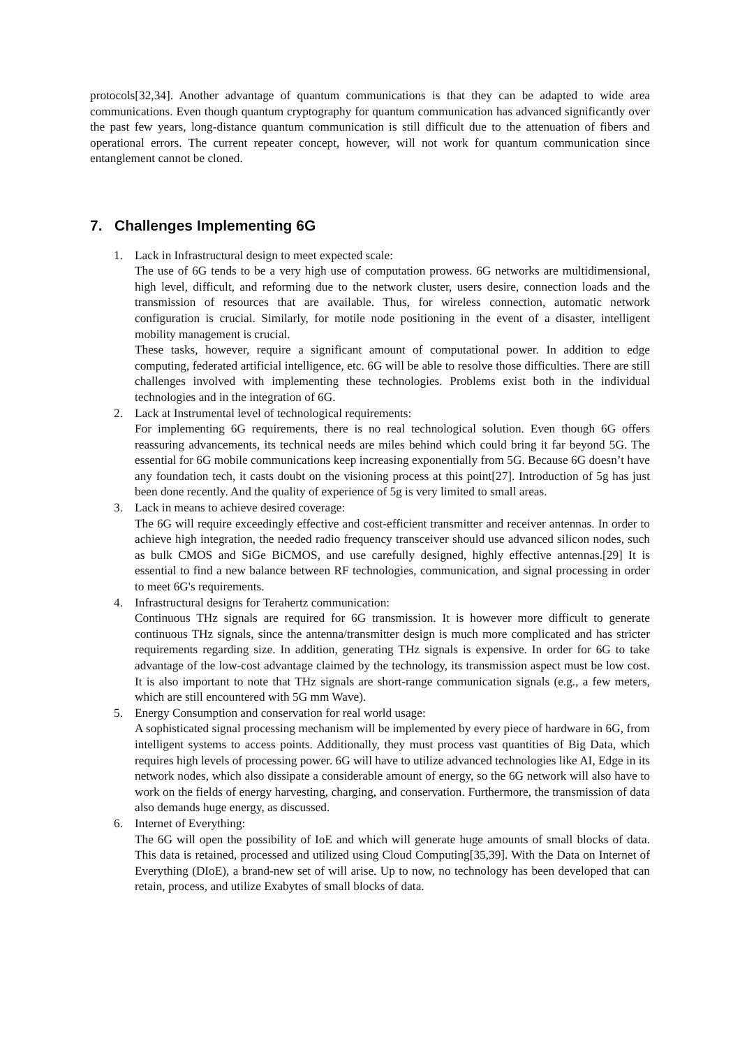protocols[32,34]. Another advantage of quantum communications is that they can be adapted to wide area communications. Even though quantum cryptography for quantum communication has advanced significantly over the past few years, long-distance quantum communication is still difficult due to the attenuation of fibers and operational errors. The current repeater concept, however, will not work for quantum communication since entanglement cannot be cloned.
7. Challenges Implementing 6G
1. Lack in Infrastructural design to meet expected scale:
The use of 6G tends to be a very high use of computation prowess. 6G networks are multidimensional, high level, difficult, and reforming due to the network cluster, users desire, connection loads and the transmission of resources that are available. Thus, for wireless connection, automatic network configuration is crucial. Similarly, for motile node positioning in the event of a disaster, intelligent mobility management is crucial.
These tasks, however, require a significant amount of computational power. In addition to edge computing, federated artificial intelligence, etc. 6G will be able to resolve those difficulties. There are still challenges involved with implementing these technologies. Problems exist both in the individual technologies and in the integration of 6G.
2. Lack at Instrumental level of technological requirements:
For implementing 6G requirements, there is no real technological solution. Even though 6G offers reassuring advancements, its technical needs are miles behind which could bring it far beyond 5G. The essential for 6G mobile communications keep increasing exponentially from 5G. Because 6G doesn’t have any foundation tech, it casts doubt on the visioning process at this point[27]. Introduction of 5g has just been done recently. And the quality of experience of 5g is very limited to small areas.
3. Lack in means to achieve desired coverage:
The 6G will require exceedingly effective and cost-efficient transmitter and receiver antennas. In order to achieve high integration, the needed radio frequency transceiver should use advanced silicon nodes, such as bulk CMOS and SiGe BiCMOS, and use carefully designed, highly effective antennas.[29] It is essential to find a new balance between RF technologies, communication, and signal processing in order to meet 6G's requirements.
4. Infrastructural designs for Terahertz communication:
Continuous THz signals are required for 6G transmission. It is however more difficult to generate continuous THz signals, since the antenna/transmitter design is much more complicated and has stricter requirements regarding size. In addition, generating THz signals is expensive. In order for 6G to take advantage of the low-cost advantage claimed by the technology, its transmission aspect must be low cost. It is also important to note that THz signals are short-range communication signals (e.g., a few meters, which are still encountered with 5G mm Wave).
5. Energy Consumption and conservation for real world usage:
A sophisticated signal processing mechanism will be implemented by every piece of hardware in 6G, from intelligent systems to access points. Additionally, they must process vast quantities of Big Data, which requires high levels of processing power. 6G will have to utilize advanced technologies like AI, Edge in its network nodes, which also dissipate a considerable amount of energy, so the 6G network will also have to work on the fields of energy harvesting, charging, and conservation. Furthermore, the transmission of data also demands huge energy, as discussed.
6. Internet of Everything:
The 6G will open the possibility of IoE and which will generate huge amounts of small blocks of data. This data is retained, processed and utilized using Cloud Computing[35,39]. With the Data on Internet of Everything (DIoE), a brand-new set of will arise. Up to now, no technology has been developed that can retain, process, and utilize Exabytes of small blocks of data.